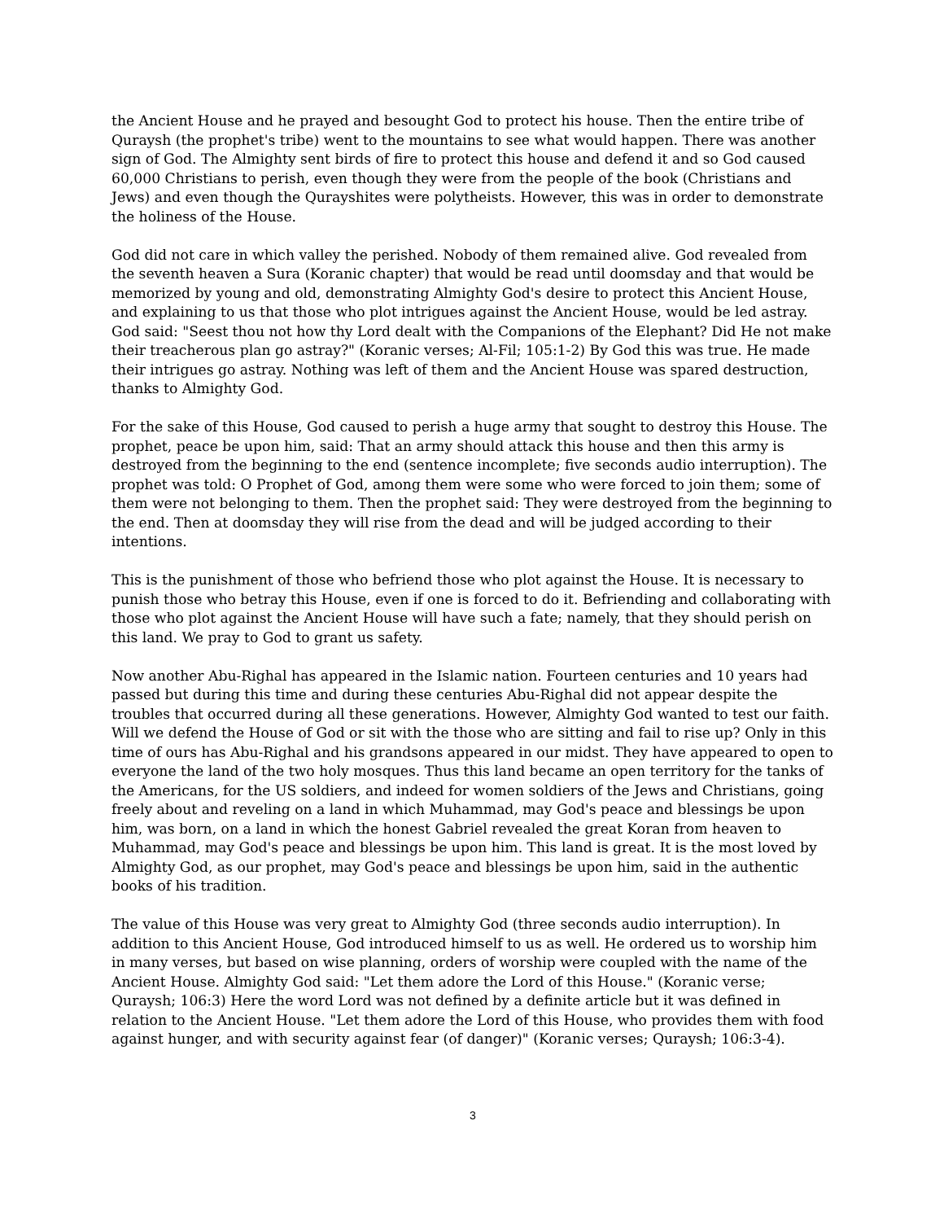the Ancient House and he prayed and besought God to protect his house. Then the entire tribe of Quraysh (the prophet's tribe) went to the mountains to see what would happen. There was another sign of God. The Almighty sent birds of fire to protect this house and defend it and so God caused 60,000 Christians to perish, even though they were from the people of the book (Christians and Jews) and even though the Qurayshites were polytheists. However, this was in order to demonstrate the holiness of the House.
God did not care in which valley the perished. Nobody of them remained alive. God revealed from the seventh heaven a Sura (Koranic chapter) that would be read until doomsday and that would be memorized by young and old, demonstrating Almighty God's desire to protect this Ancient House, and explaining to us that those who plot intrigues against the Ancient House, would be led astray. God said: "Seest thou not how thy Lord dealt with the Companions of the Elephant? Did He not make their treacherous plan go astray?" (Koranic verses; Al-Fil; 105:1-2) By God this was true. He made their intrigues go astray. Nothing was left of them and the Ancient House was spared destruction, thanks to Almighty God.
For the sake of this House, God caused to perish a huge army that sought to destroy this House. The prophet, peace be upon him, said: That an army should attack this house and then this army is destroyed from the beginning to the end (sentence incomplete; five seconds audio interruption). The prophet was told: O Prophet of God, among them were some who were forced to join them; some of them were not belonging to them. Then the prophet said: They were destroyed from the beginning to the end. Then at doomsday they will rise from the dead and will be judged according to their intentions.
This is the punishment of those who befriend those who plot against the House. It is necessary to punish those who betray this House, even if one is forced to do it. Befriending and collaborating with those who plot against the Ancient House will have such a fate; namely, that they should perish on this land. We pray to God to grant us safety.
Now another Abu-Righal has appeared in the Islamic nation. Fourteen centuries and 10 years had passed but during this time and during these centuries Abu-Righal did not appear despite the troubles that occurred during all these generations. However, Almighty God wanted to test our faith. Will we defend the House of God or sit with the those who are sitting and fail to rise up? Only in this time of ours has Abu-Righal and his grandsons appeared in our midst. They have appeared to open to everyone the land of the two holy mosques. Thus this land became an open territory for the tanks of the Americans, for the US soldiers, and indeed for women soldiers of the Jews and Christians, going freely about and reveling on a land in which Muhammad, may God's peace and blessings be upon him, was born, on a land in which the honest Gabriel revealed the great Koran from heaven to Muhammad, may God's peace and blessings be upon him. This land is great. It is the most loved by Almighty God, as our prophet, may God's peace and blessings be upon him, said in the authentic books of his tradition.
The value of this House was very great to Almighty God (three seconds audio interruption). In addition to this Ancient House, God introduced himself to us as well. He ordered us to worship him in many verses, but based on wise planning, orders of worship were coupled with the name of the Ancient House. Almighty God said: "Let them adore the Lord of this House." (Koranic verse; Quraysh; 106:3) Here the word Lord was not defined by a definite article but it was defined in relation to the Ancient House. "Let them adore the Lord of this House, who provides them with food against hunger, and with security against fear (of danger)" (Koranic verses; Quraysh; 106:3-4).
3